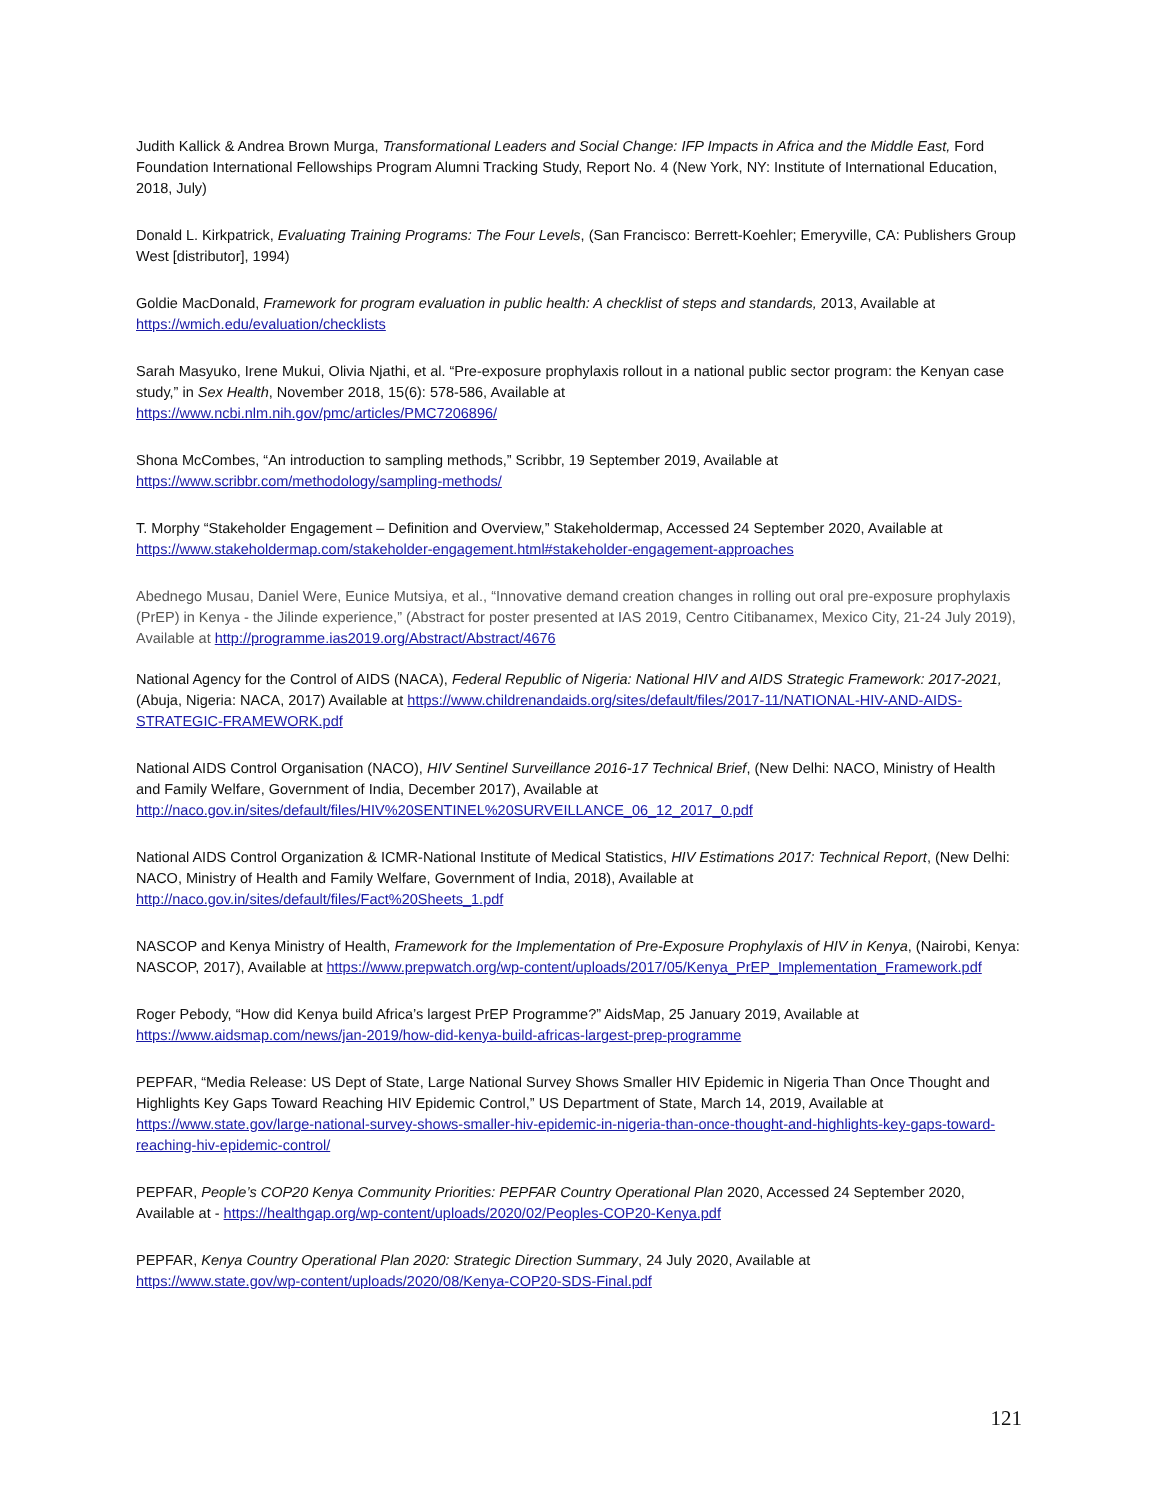Judith Kallick & Andrea Brown Murga, Transformational Leaders and Social Change: IFP Impacts in Africa and the Middle East, Ford Foundation International Fellowships Program Alumni Tracking Study, Report No. 4 (New York, NY: Institute of International Education, 2018, July)
Donald L. Kirkpatrick, Evaluating Training Programs: The Four Levels, (San Francisco: Berrett-Koehler; Emeryville, CA: Publishers Group West [distributor], 1994)
Goldie MacDonald, Framework for program evaluation in public health: A checklist of steps and standards, 2013, Available at https://wmich.edu/evaluation/checklists
Sarah Masyuko, Irene Mukui, Olivia Njathi, et al. “Pre-exposure prophylaxis rollout in a national public sector program: the Kenyan case study,” in Sex Health, November 2018, 15(6): 578-586, Available at
https://www.ncbi.nlm.nih.gov/pmc/articles/PMC7206896/
Shona McCombes, “An introduction to sampling methods,” Scribbr, 19 September 2019, Available at
https://www.scribbr.com/methodology/sampling-methods/
T. Morphy “Stakeholder Engagement – Definition and Overview,” Stakeholdermap, Accessed 24 September 2020, Available at https://www.stakeholdermap.com/stakeholder-engagement.html#stakeholder-engagement-approaches
Abednego Musau, Daniel Were, Eunice Mutsiya, et al., “Innovative demand creation changes in rolling out oral pre-exposure prophylaxis (PrEP) in Kenya - the Jilinde experience,” (Abstract for poster presented at IAS 2019, Centro Citibanamex, Mexico City, 21-24 July 2019), Available at http://programme.ias2019.org/Abstract/Abstract/4676
National Agency for the Control of AIDS (NACA), Federal Republic of Nigeria: National HIV and AIDS Strategic Framework: 2017-2021, (Abuja, Nigeria: NACA, 2017) Available at https://www.childrenandaids.org/sites/default/files/2017-11/NATIONAL-HIV-AND-AIDS-STRATEGIC-FRAMEWORK.pdf
National AIDS Control Organisation (NACO), HIV Sentinel Surveillance 2016-17 Technical Brief, (New Delhi: NACO, Ministry of Health and Family Welfare, Government of India, December 2017), Available at
http://naco.gov.in/sites/default/files/HIV%20SENTINEL%20SURVEILLANCE_06_12_2017_0.pdf
National AIDS Control Organization & ICMR-National Institute of Medical Statistics, HIV Estimations 2017: Technical Report, (New Delhi: NACO, Ministry of Health and Family Welfare, Government of India, 2018), Available at http://naco.gov.in/sites/default/files/Fact%20Sheets_1.pdf
NASCOP and Kenya Ministry of Health, Framework for the Implementation of Pre-Exposure Prophylaxis of HIV in Kenya, (Nairobi, Kenya: NASCOP, 2017), Available at https://www.prepwatch.org/wp-content/uploads/2017/05/Kenya_PrEP_Implementation_Framework.pdf
Roger Pebody, “How did Kenya build Africa’s largest PrEP Programme?” AidsMap, 25 January 2019, Available at
https://www.aidsmap.com/news/jan-2019/how-did-kenya-build-africas-largest-prep-programme
PEPFAR, “Media Release: US Dept of State, Large National Survey Shows Smaller HIV Epidemic in Nigeria Than Once Thought and Highlights Key Gaps Toward Reaching HIV Epidemic Control,” US Department of State, March 14, 2019, Available at https://www.state.gov/large-national-survey-shows-smaller-hiv-epidemic-in-nigeria-than-once-thought-and-highlights-key-gaps-toward-reaching-hiv-epidemic-control/
PEPFAR, People’s COP20 Kenya Community Priorities: PEPFAR Country Operational Plan 2020, Accessed 24 September 2020, Available at - https://healthgap.org/wp-content/uploads/2020/02/Peoples-COP20-Kenya.pdf
PEPFAR, Kenya Country Operational Plan 2020: Strategic Direction Summary, 24 July 2020, Available at
https://www.state.gov/wp-content/uploads/2020/08/Kenya-COP20-SDS-Final.pdf
121